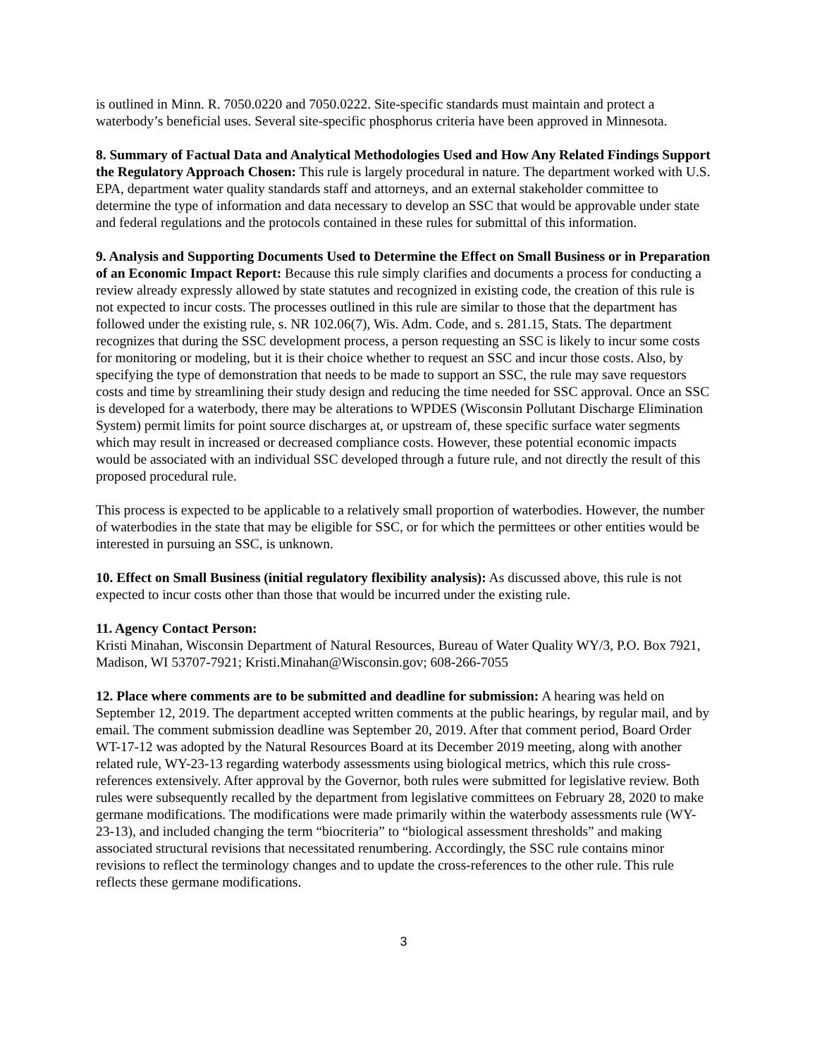is outlined in Minn. R. 7050.0220 and 7050.0222. Site-specific standards must maintain and protect a waterbody’s beneficial uses. Several site-specific phosphorus criteria have been approved in Minnesota.
8. Summary of Factual Data and Analytical Methodologies Used and How Any Related Findings Support the Regulatory Approach Chosen: This rule is largely procedural in nature. The department worked with U.S. EPA, department water quality standards staff and attorneys, and an external stakeholder committee to determine the type of information and data necessary to develop an SSC that would be approvable under state and federal regulations and the protocols contained in these rules for submittal of this information.
9. Analysis and Supporting Documents Used to Determine the Effect on Small Business or in Preparation of an Economic Impact Report: Because this rule simply clarifies and documents a process for conducting a review already expressly allowed by state statutes and recognized in existing code, the creation of this rule is not expected to incur costs. The processes outlined in this rule are similar to those that the department has followed under the existing rule, s. NR 102.06(7), Wis. Adm. Code, and s. 281.15, Stats. The department recognizes that during the SSC development process, a person requesting an SSC is likely to incur some costs for monitoring or modeling, but it is their choice whether to request an SSC and incur those costs. Also, by specifying the type of demonstration that needs to be made to support an SSC, the rule may save requestors costs and time by streamlining their study design and reducing the time needed for SSC approval. Once an SSC is developed for a waterbody, there may be alterations to WPDES (Wisconsin Pollutant Discharge Elimination System) permit limits for point source discharges at, or upstream of, these specific surface water segments which may result in increased or decreased compliance costs. However, these potential economic impacts would be associated with an individual SSC developed through a future rule, and not directly the result of this proposed procedural rule.
This process is expected to be applicable to a relatively small proportion of waterbodies. However, the number of waterbodies in the state that may be eligible for SSC, or for which the permittees or other entities would be interested in pursuing an SSC, is unknown.
10. Effect on Small Business (initial regulatory flexibility analysis): As discussed above, this rule is not expected to incur costs other than those that would be incurred under the existing rule.
11. Agency Contact Person:
Kristi Minahan, Wisconsin Department of Natural Resources, Bureau of Water Quality WY/3, P.O. Box 7921, Madison, WI 53707-7921; Kristi.Minahan@Wisconsin.gov; 608-266-7055
12. Place where comments are to be submitted and deadline for submission: A hearing was held on September 12, 2019. The department accepted written comments at the public hearings, by regular mail, and by email. The comment submission deadline was September 20, 2019. After that comment period, Board Order WT-17-12 was adopted by the Natural Resources Board at its December 2019 meeting, along with another related rule, WY-23-13 regarding waterbody assessments using biological metrics, which this rule cross-references extensively. After approval by the Governor, both rules were submitted for legislative review. Both rules were subsequently recalled by the department from legislative committees on February 28, 2020 to make germane modifications. The modifications were made primarily within the waterbody assessments rule (WY-23-13), and included changing the term “biocriteria” to “biological assessment thresholds” and making associated structural revisions that necessitated renumbering. Accordingly, the SSC rule contains minor revisions to reflect the terminology changes and to update the cross-references to the other rule. This rule reflects these germane modifications.
3